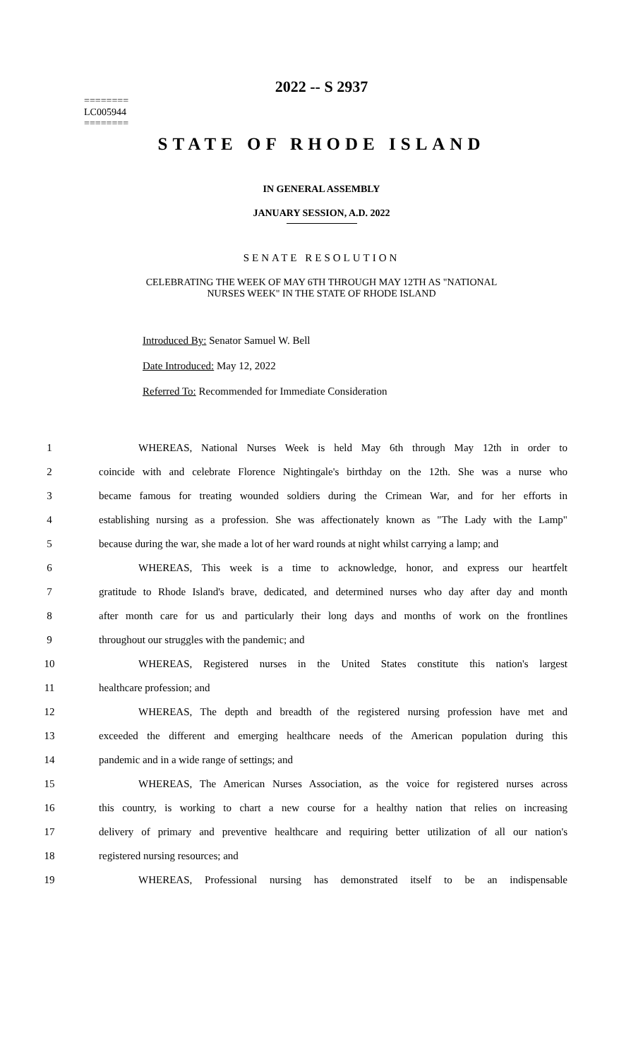2022 -- S 2937
========
LC005944
========
STATE OF RHODE ISLAND
IN GENERAL ASSEMBLY
JANUARY SESSION, A.D. 2022
SENATE RESOLUTION
CELEBRATING THE WEEK OF MAY 6TH THROUGH MAY 12TH AS "NATIONAL
NURSES WEEK" IN THE STATE OF RHODE ISLAND
Introduced By: Senator Samuel W. Bell
Date Introduced: May 12, 2022
Referred To: Recommended for Immediate Consideration
1 WHEREAS, National Nurses Week is held May 6th through May 12th in order to
2 coincide with and celebrate Florence Nightingale's birthday on the 12th. She was a nurse who
3 became famous for treating wounded soldiers during the Crimean War, and for her efforts in
4 establishing nursing as a profession. She was affectionately known as "The Lady with the Lamp"
5 because during the war, she made a lot of her ward rounds at night whilst carrying a lamp; and
6 WHEREAS, This week is a time to acknowledge, honor, and express our heartfelt
7 gratitude to Rhode Island's brave, dedicated, and determined nurses who day after day and month
8 after month care for us and particularly their long days and months of work on the frontlines
9 throughout our struggles with the pandemic; and
10 WHEREAS, Registered nurses in the United States constitute this nation's largest
11 healthcare profession; and
12 WHEREAS, The depth and breadth of the registered nursing profession have met and
13 exceeded the different and emerging healthcare needs of the American population during this
14 pandemic and in a wide range of settings; and
15 WHEREAS, The American Nurses Association, as the voice for registered nurses across
16 this country, is working to chart a new course for a healthy nation that relies on increasing
17 delivery of primary and preventive healthcare and requiring better utilization of all our nation's
18 registered nursing resources; and
19 WHEREAS, Professional nursing has demonstrated itself to be an indispensable